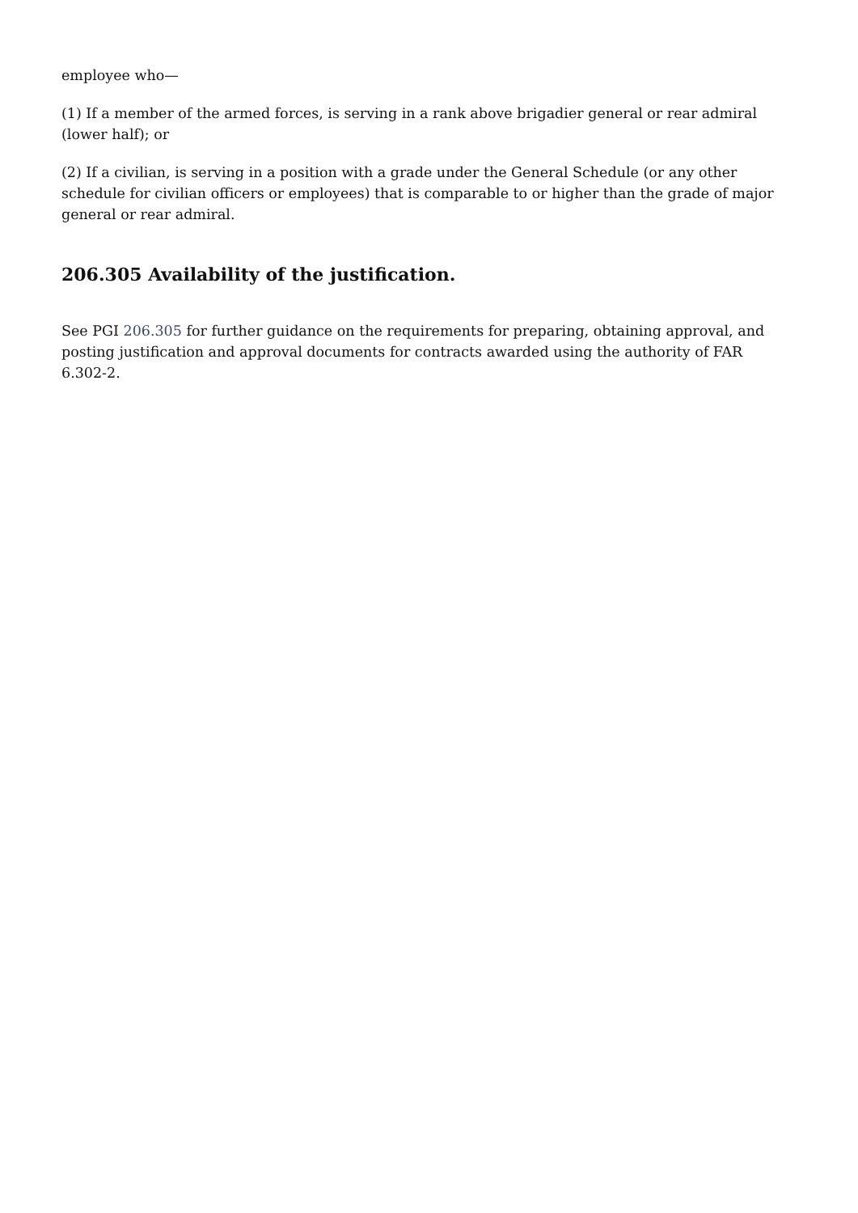employee who—
(1) If a member of the armed forces, is serving in a rank above brigadier general or rear admiral (lower half); or
(2) If a civilian, is serving in a position with a grade under the General Schedule (or any other schedule for civilian officers or employees) that is comparable to or higher than the grade of major general or rear admiral.
206.305 Availability of the justification.
See PGI 206.305 for further guidance on the requirements for preparing, obtaining approval, and posting justification and approval documents for contracts awarded using the authority of FAR 6.302-2.